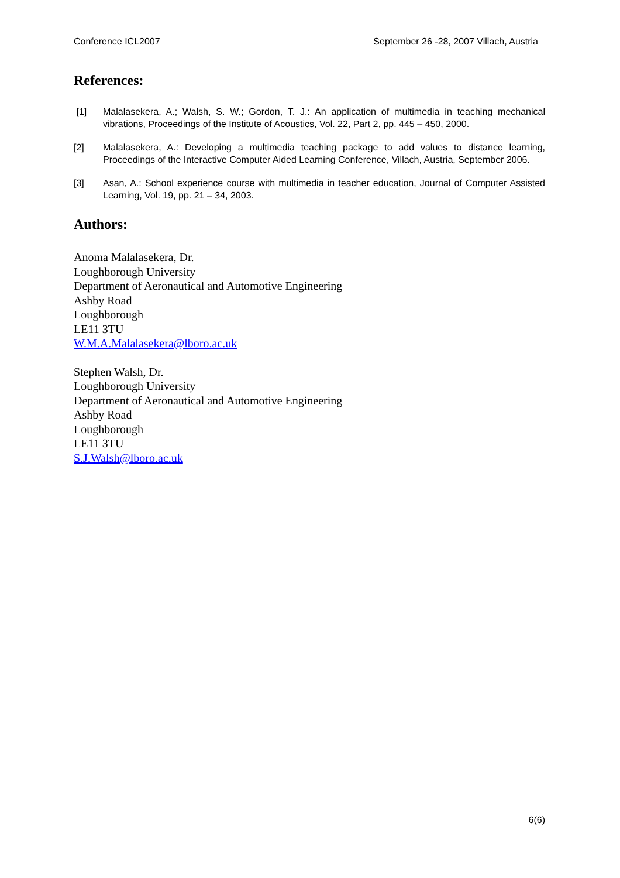Conference ICL2007 September 26 -28, 2007 Villach, Austria
References:
[1] Malalasekera, A.; Walsh, S. W.; Gordon, T. J.: An application of multimedia in teaching mechanical vibrations, Proceedings of the Institute of Acoustics, Vol. 22, Part 2, pp. 445 – 450, 2000.
[2] Malalasekera, A.: Developing a multimedia teaching package to add values to distance learning, Proceedings of the Interactive Computer Aided Learning Conference, Villach, Austria, September 2006.
[3] Asan, A.: School experience course with multimedia in teacher education, Journal of Computer Assisted Learning, Vol. 19, pp. 21 – 34, 2003.
Authors:
Anoma Malalasekera, Dr.
Loughborough University
Department of Aeronautical and Automotive Engineering
Ashby Road
Loughborough
LE11 3TU
W.M.A.Malalasekera@lboro.ac.uk
Stephen Walsh, Dr.
Loughborough University
Department of Aeronautical and Automotive Engineering
Ashby Road
Loughborough
LE11 3TU
S.J.Walsh@lboro.ac.uk
6(6)